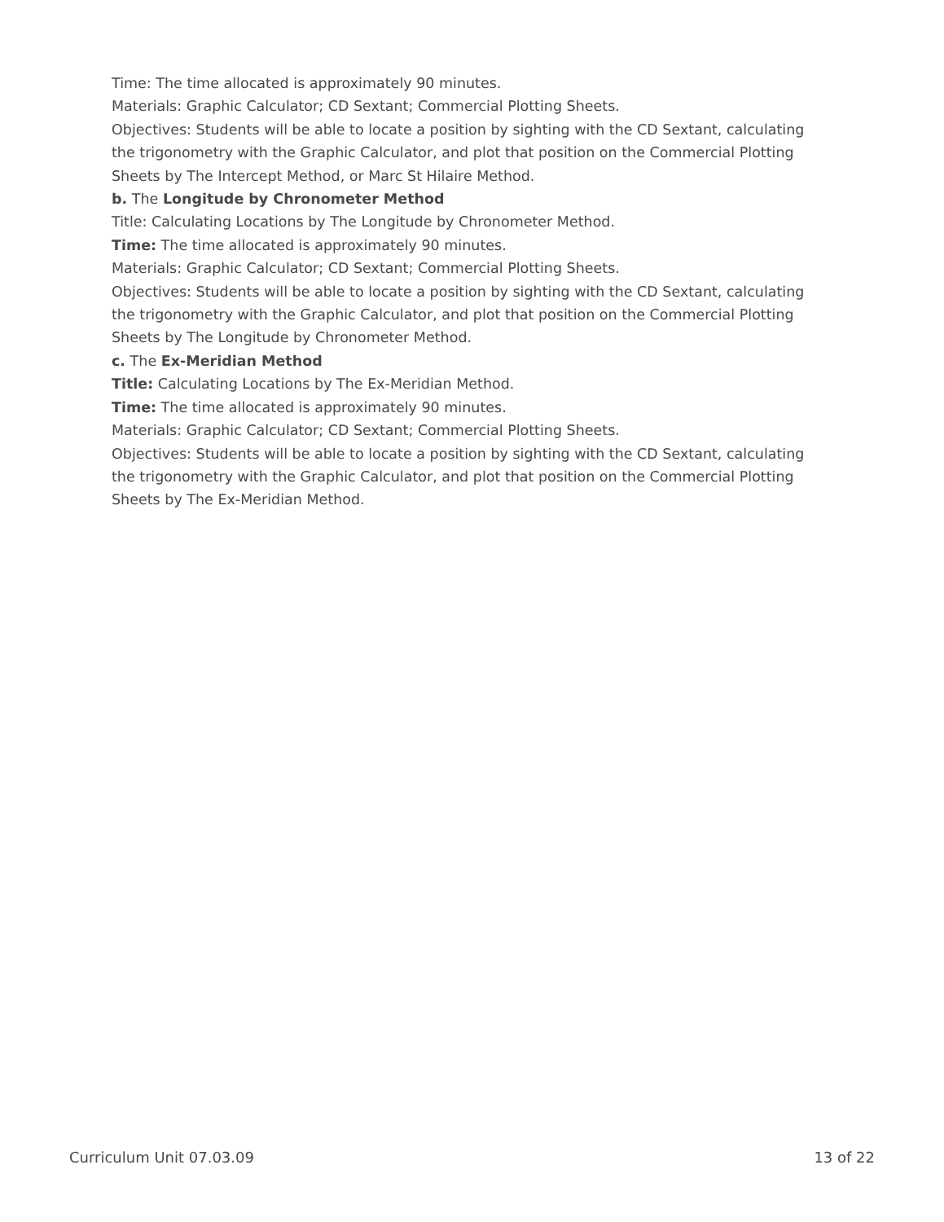Time: The time allocated is approximately 90 minutes.
Materials: Graphic Calculator; CD Sextant; Commercial Plotting Sheets.
Objectives: Students will be able to locate a position by sighting with the CD Sextant, calculating the trigonometry with the Graphic Calculator, and plot that position on the Commercial Plotting Sheets by The Intercept Method, or Marc St Hilaire Method.
b. The Longitude by Chronometer Method
Title: Calculating Locations by The Longitude by Chronometer Method.
Time: The time allocated is approximately 90 minutes.
Materials: Graphic Calculator; CD Sextant; Commercial Plotting Sheets.
Objectives: Students will be able to locate a position by sighting with the CD Sextant, calculating the trigonometry with the Graphic Calculator, and plot that position on the Commercial Plotting Sheets by The Longitude by Chronometer Method.
c. The Ex-Meridian Method
Title: Calculating Locations by The Ex-Meridian Method.
Time: The time allocated is approximately 90 minutes.
Materials: Graphic Calculator; CD Sextant; Commercial Plotting Sheets.
Objectives: Students will be able to locate a position by sighting with the CD Sextant, calculating the trigonometry with the Graphic Calculator, and plot that position on the Commercial Plotting Sheets by The Ex-Meridian Method.
Curriculum Unit 07.03.09 13 of 22